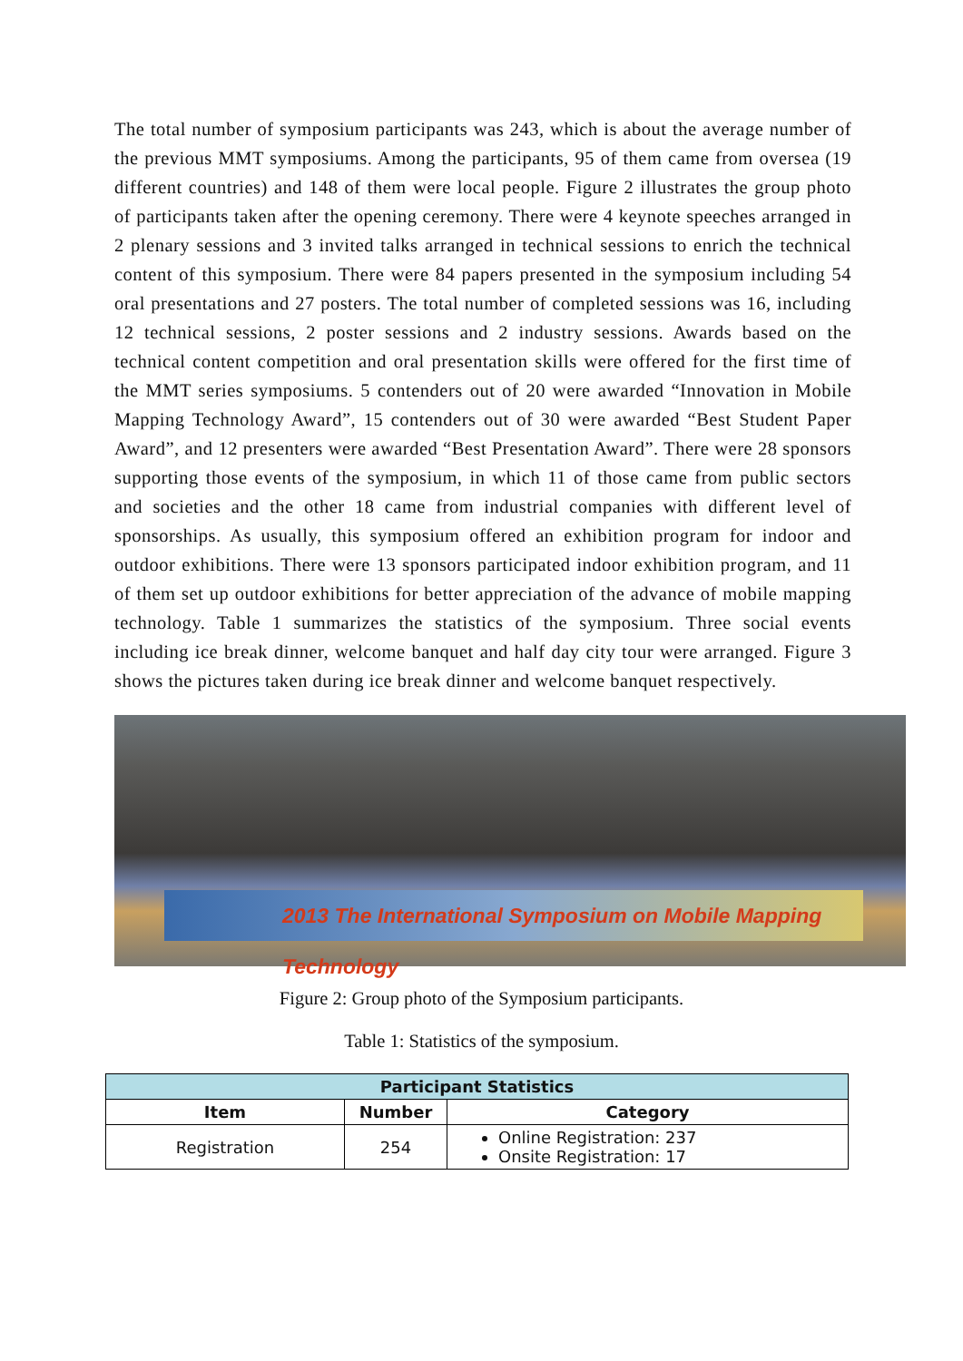The total number of symposium participants was 243, which is about the average number of the previous MMT symposiums. Among the participants, 95 of them came from oversea (19 different countries) and 148 of them were local people. Figure 2 illustrates the group photo of participants taken after the opening ceremony. There were 4 keynote speeches arranged in 2 plenary sessions and 3 invited talks arranged in technical sessions to enrich the technical content of this symposium. There were 84 papers presented in the symposium including 54 oral presentations and 27 posters. The total number of completed sessions was 16, including 12 technical sessions, 2 poster sessions and 2 industry sessions. Awards based on the technical content competition and oral presentation skills were offered for the first time of the MMT series symposiums. 5 contenders out of 20 were awarded “Innovation in Mobile Mapping Technology Award”, 15 contenders out of 30 were awarded “Best Student Paper Award”, and 12 presenters were awarded “Best Presentation Award”. There were 28 sponsors supporting those events of the symposium, in which 11 of those came from public sectors and societies and the other 18 came from industrial companies with different level of sponsorships. As usually, this symposium offered an exhibition program for indoor and outdoor exhibitions. There were 13 sponsors participated indoor exhibition program, and 11 of them set up outdoor exhibitions for better appreciation of the advance of mobile mapping technology. Table 1 summarizes the statistics of the symposium. Three social events including ice break dinner, welcome banquet and half day city tour were arranged. Figure 3 shows the pictures taken during ice break dinner and welcome banquet respectively.
2013 The International Symposium on Mobile Mapping Technology
Figure 2: Group photo of the Symposium participants.
Table 1: Statistics of the symposium.
| Participant Statistics | | |
| --- | --- | --- |
| Item | Number | Category |
| Registration | 254 | Online Registration: 237 Onsite Registration: 17 |